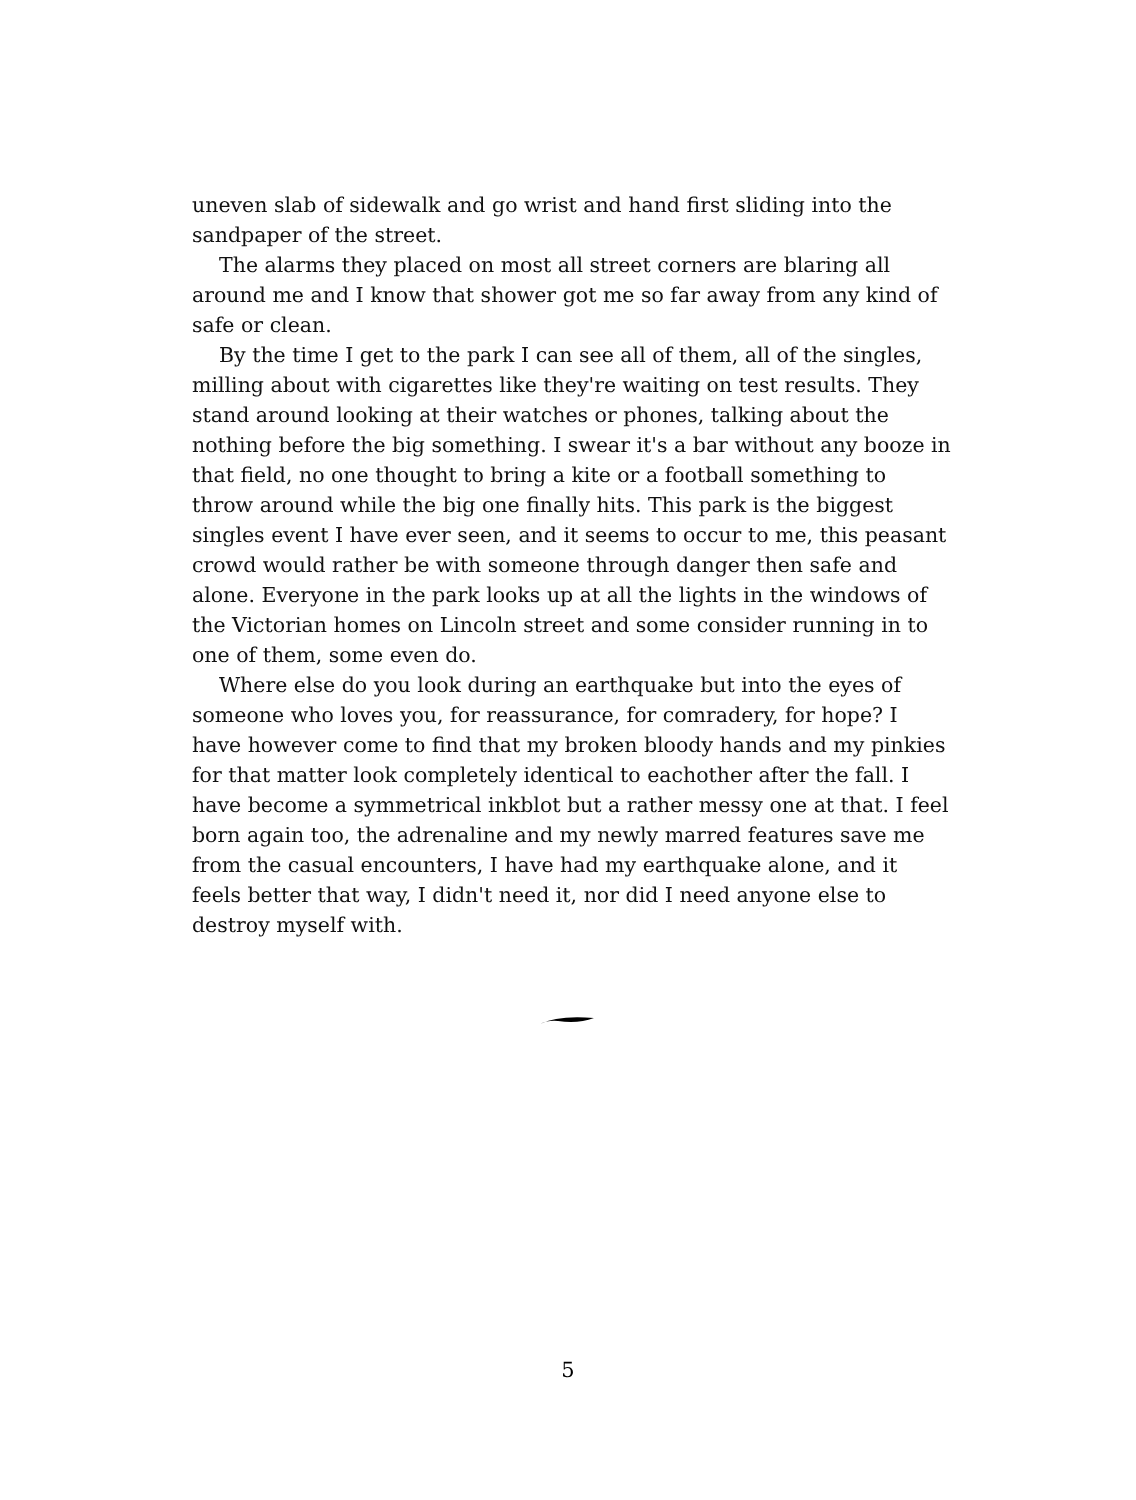uneven slab of sidewalk and go wrist and hand first sliding into the sandpaper of the street.
The alarms they placed on most all street corners are blaring all around me and I know that shower got me so far away from any kind of safe or clean.
By the time I get to the park I can see all of them, all of the singles, milling about with cigarettes like they're waiting on test results. They stand around looking at their watches or phones, talking about the nothing before the big something. I swear it's a bar without any booze in that field, no one thought to bring a kite or a football something to throw around while the big one finally hits. This park is the biggest singles event I have ever seen, and it seems to occur to me, this peasant crowd would rather be with someone through danger then safe and alone. Everyone in the park looks up at all the lights in the windows of the Victorian homes on Lincoln street and some consider running in to one of them, some even do.
Where else do you look during an earthquake but into the eyes of someone who loves you, for reassurance, for comradery, for hope? I have however come to find that my broken bloody hands and my pinkies for that matter look completely identical to eachother after the fall. I have become a symmetrical inkblot but a rather messy one at that. I feel born again too, the adrenaline and my newly marred features save me from the casual encounters, I have had my earthquake alone, and it feels better that way, I didn't need it, nor did I need anyone else to destroy myself with.
5